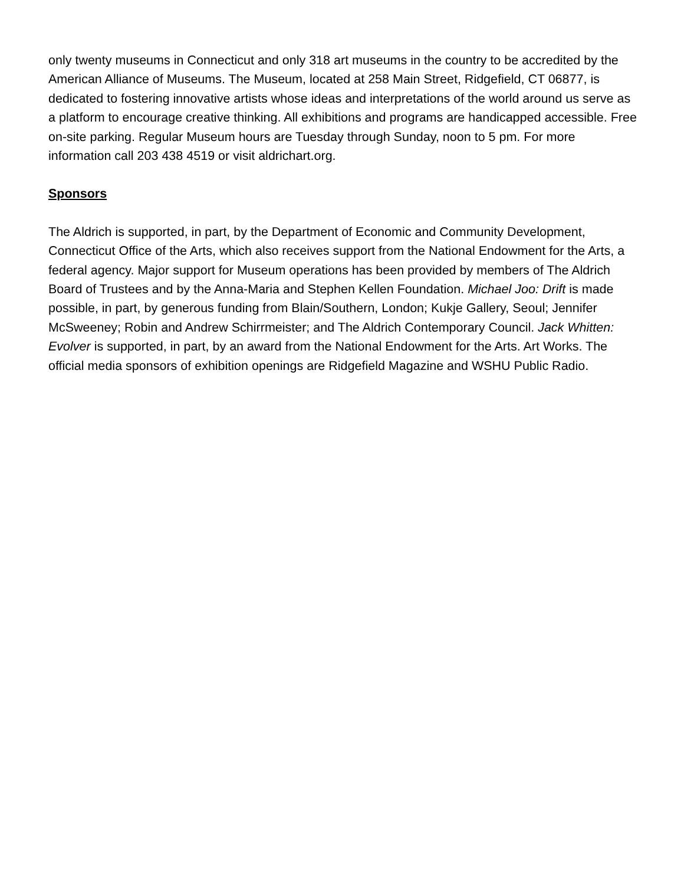only twenty museums in Connecticut and only 318 art museums in the country to be accredited by the American Alliance of Museums. The Museum, located at 258 Main Street, Ridgefield, CT 06877, is dedicated to fostering innovative artists whose ideas and interpretations of the world around us serve as a platform to encourage creative thinking. All exhibitions and programs are handicapped accessible. Free on-site parking. Regular Museum hours are Tuesday through Sunday, noon to 5 pm. For more information call 203 438 4519 or visit aldrichart.org.
Sponsors
The Aldrich is supported, in part, by the Department of Economic and Community Development, Connecticut Office of the Arts, which also receives support from the National Endowment for the Arts, a federal agency. Major support for Museum operations has been provided by members of The Aldrich Board of Trustees and by the Anna-Maria and Stephen Kellen Foundation. Michael Joo: Drift is made possible, in part, by generous funding from Blain/Southern, London; Kukje Gallery, Seoul; Jennifer McSweeney; Robin and Andrew Schirrmeister; and The Aldrich Contemporary Council. Jack Whitten: Evolver is supported, in part, by an award from the National Endowment for the Arts. Art Works. The official media sponsors of exhibition openings are Ridgefield Magazine and WSHU Public Radio.